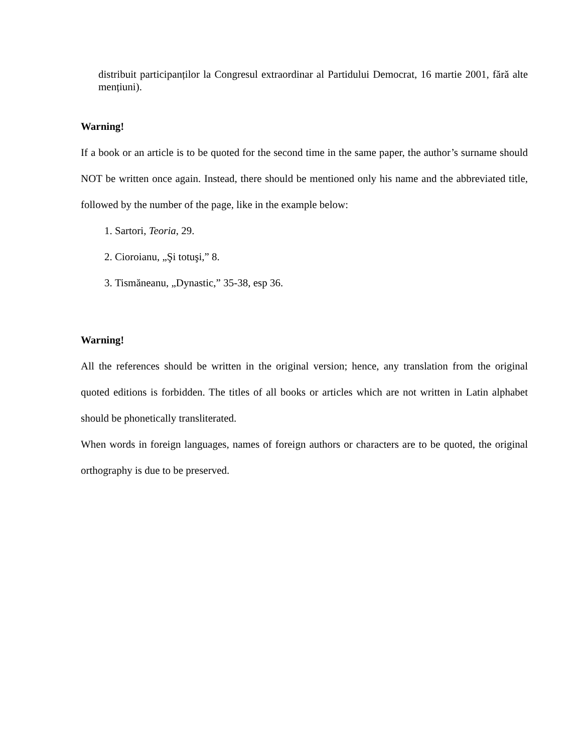distribuit participanților la Congresul extraordinar al Partidului Democrat, 16 martie 2001, fără alte mențiuni).
Warning!
If a book or an article is to be quoted for the second time in the same paper, the author’s surname should NOT be written once again. Instead, there should be mentioned only his name and the abbreviated title, followed by the number of the page, like in the example below:
1. Sartori, Teoria, 29.
2. Cioroianu, „Şi totuşi,” 8.
3. Tismăneanu, „Dynastic,” 35-38, esp 36.
Warning!
All the references should be written in the original version; hence, any translation from the original quoted editions is forbidden. The titles of all books or articles which are not written in Latin alphabet should be phonetically transliterated.
When words in foreign languages, names of foreign authors or characters are to be quoted, the original orthography is due to be preserved.